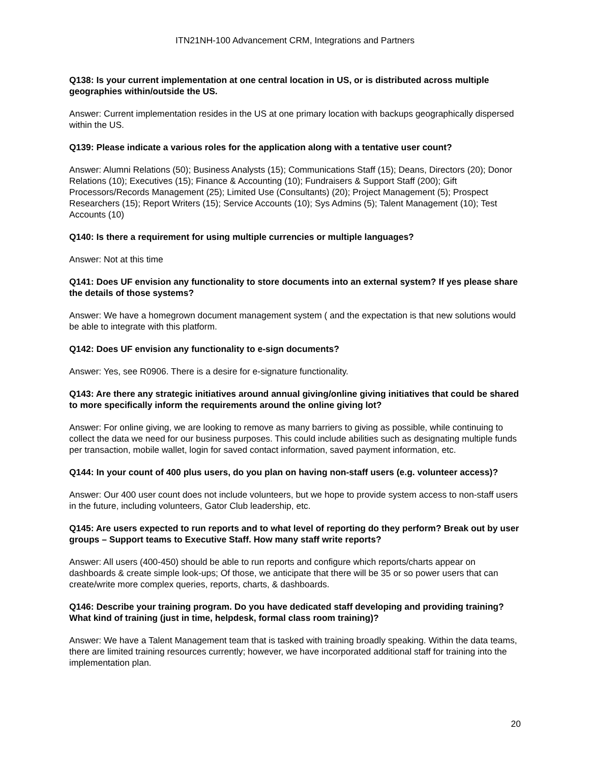ITN21NH-100 Advancement CRM, Integrations and Partners
Q138: Is your current implementation at one central location in US, or is distributed across multiple geographies within/outside the US.
Answer: Current implementation resides in the US at one primary location with backups geographically dispersed within the US.
Q139: Please indicate a various roles for the application along with a tentative user count?
Answer: Alumni Relations (50); Business Analysts (15); Communications Staff (15); Deans, Directors (20); Donor Relations (10); Executives (15); Finance & Accounting (10); Fundraisers & Support Staff (200); Gift Processors/Records Management (25); Limited Use (Consultants) (20); Project Management (5); Prospect Researchers (15); Report Writers (15); Service Accounts (10); Sys Admins (5); Talent Management (10); Test Accounts (10)
Q140: Is there a requirement for using multiple currencies or multiple languages?
Answer: Not at this time
Q141: Does UF envision any functionality to store documents into an external system? If yes please share the details of those systems?
Answer: We have a homegrown document management system ( and the expectation is that new solutions would be able to integrate with this platform.
Q142: Does UF envision any functionality to e-sign documents?
Answer: Yes, see R0906. There is a desire for e-signature functionality.
Q143: Are there any strategic initiatives around annual giving/online giving initiatives that could be shared to more specifically inform the requirements around the online giving lot?
Answer: For online giving, we are looking to remove as many barriers to giving as possible, while continuing to collect the data we need for our business purposes. This could include abilities such as designating multiple funds per transaction, mobile wallet, login for saved contact information, saved payment information, etc.
Q144: In your count of 400 plus users, do you plan on having non-staff users (e.g. volunteer access)?
Answer: Our 400 user count does not include volunteers, but we hope to provide system access to non-staff users in the future, including volunteers, Gator Club leadership, etc.
Q145: Are users expected to run reports and to what level of reporting do they perform? Break out by user groups – Support teams to Executive Staff. How many staff write reports?
Answer: All users (400-450) should be able to run reports and configure which reports/charts appear on dashboards & create simple look-ups; Of those, we anticipate that there will be 35 or so power users that can create/write more complex queries, reports, charts, & dashboards.
Q146: Describe your training program. Do you have dedicated staff developing and providing training? What kind of training (just in time, helpdesk, formal class room training)?
Answer: We have a Talent Management team that is tasked with training broadly speaking. Within the data teams, there are limited training resources currently; however, we have incorporated additional staff for training into the implementation plan.
20